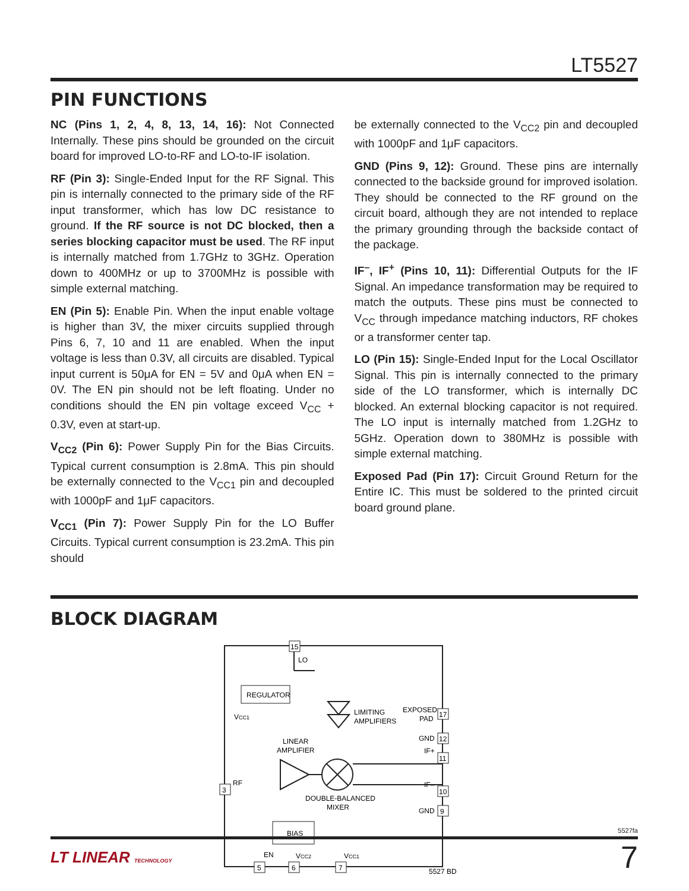LT5527
PIN FUNCTIONS
NC (Pins 1, 2, 4, 8, 13, 14, 16): Not Connected Internally. These pins should be grounded on the circuit board for improved LO-to-RF and LO-to-IF isolation.
RF (Pin 3): Single-Ended Input for the RF Signal. This pin is internally connected to the primary side of the RF input transformer, which has low DC resistance to ground. If the RF source is not DC blocked, then a series blocking capacitor must be used. The RF input is internally matched from 1.7GHz to 3GHz. Operation down to 400MHz or up to 3700MHz is possible with simple external matching.
EN (Pin 5): Enable Pin. When the input enable voltage is higher than 3V, the mixer circuits supplied through Pins 6, 7, 10 and 11 are enabled. When the input voltage is less than 0.3V, all circuits are disabled. Typical input current is 50μA for EN = 5V and 0μA when EN = 0V. The EN pin should not be left floating. Under no conditions should the EN pin voltage exceed V<sub>CC</sub> + 0.3V, even at start-up.
V<sub>CC2</sub> (Pin 6): Power Supply Pin for the Bias Circuits. Typical current consumption is 2.8mA. This pin should be externally connected to the V<sub>CC1</sub> pin and decoupled with 1000pF and 1μF capacitors.
V<sub>CC1</sub> (Pin 7): Power Supply Pin for the LO Buffer Circuits. Typical current consumption is 23.2mA. This pin should
be externally connected to the V<sub>CC2</sub> pin and decoupled with 1000pF and 1μF capacitors.
GND (Pins 9, 12): Ground. These pins are internally connected to the backside ground for improved isolation. They should be connected to the RF ground on the circuit board, although they are not intended to replace the primary grounding through the backside contact of the package.
IF<sup>–</sup>, IF<sup>+</sup> (Pins 10, 11): Differential Outputs for the IF Signal. An impedance transformation may be required to match the outputs. These pins must be connected to V<sub>CC</sub> through impedance matching inductors, RF chokes or a transformer center tap.
LO (Pin 15): Single-Ended Input for the Local Oscillator Signal. This pin is internally connected to the primary side of the LO transformer, which is internally DC blocked. An external blocking capacitor is not required. The LO input is internally matched from 1.2GHz to 5GHz. Operation down to 380MHz is possible with simple external matching.
Exposed Pad (Pin 17): Circuit Ground Return for the Entire IC. This must be soldered to the printed circuit board ground plane.
BLOCK DIAGRAM
15
17
12
11
10
9
3
5
6
7
LO
REGULATOR
VCC1
LIMITING
AMPLIFIERS
EXPOSED
PAD
GND
IF+
LINEAR
AMPLIFIER
RF
IF–
DOUBLE-BALANCED
MIXER
GND
BIAS
EN
VCC2
VCC1
5527 BD
5527fa
LT LINEAR TECHNOLOGY 7